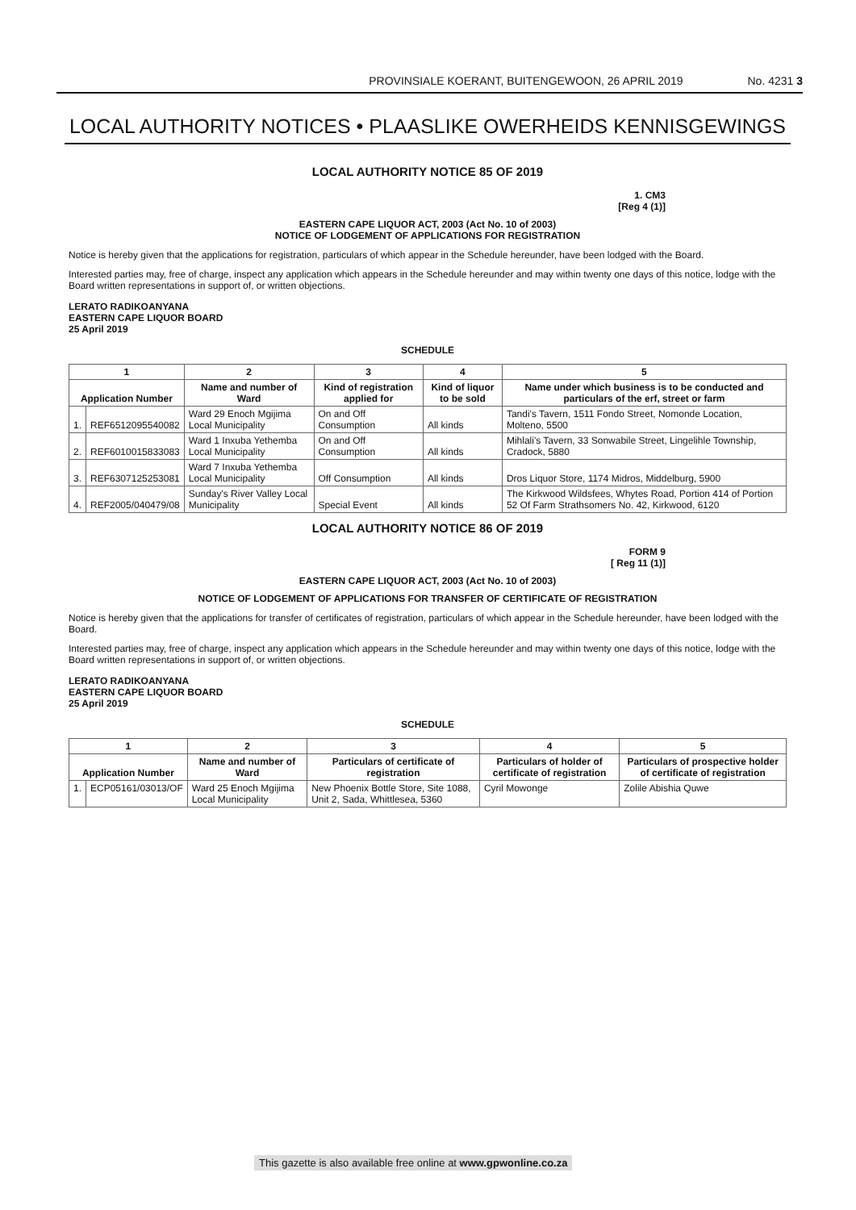PROVINSIALE KOERANT, BUITENGEWOON, 26 APRIL 2019 No. 4231 3
LOCAL AUTHORITY NOTICES • PLAASLIKE OWERHEIDS KENNISGEWINGS
LOCAL AUTHORITY NOTICE 85 OF 2019
1. CM3
[Reg 4 (1)]
EASTERN CAPE LIQUOR ACT, 2003 (Act No. 10 of 2003)
NOTICE OF LODGEMENT OF APPLICATIONS FOR REGISTRATION
Notice is hereby given that the applications for registration, particulars of which appear in the Schedule hereunder, have been lodged with the Board.
Interested parties may, free of charge, inspect any application which appears in the Schedule hereunder and may within twenty one days of this notice, lodge with the Board written representations in support of, or written objections.
LERATO RADIKOANYANA
EASTERN CAPE LIQUOR BOARD
25 April 2019
SCHEDULE
| 1 | | 2 | 3 | 4 | 5 |
| --- | --- | --- | --- | --- | --- |
| Application Number | | Name and number of Ward | Kind of registration applied for | Kind of liquor to be sold | Name under which business is to be conducted and particulars of the erf, street or farm |
| 1. | REF6512095540082 | Ward 29 Enoch Mgijima Local Municipality | On and Off Consumption | All kinds | Tandi's Tavern, 1511 Fondo Street, Nomonde Location, Molteno, 5500 |
| 2. | REF6010015833083 | Ward 1 Inxuba Yethemba Local Municipality | On and Off Consumption | All kinds | Mihlali's Tavern, 33 Sonwabile Street, Lingelihle Township, Cradock, 5880 |
| 3. | REF6307125253081 | Ward 7 Inxuba Yethemba Local Municipality | Off Consumption | All kinds | Dros Liquor Store, 1174 Midros, Middelburg, 5900 |
| 4. | REF2005/040479/08 | Sunday's River Valley Local Municipality | Special Event | All kinds | The Kirkwood Wildsfees, Whytes Road, Portion 414 of Portion 52 Of Farm Strathsomers No. 42, Kirkwood, 6120 |
LOCAL AUTHORITY NOTICE 86 OF 2019
FORM 9
[ Reg 11 (1)]
EASTERN CAPE LIQUOR ACT, 2003 (Act No. 10 of 2003)
NOTICE OF LODGEMENT OF APPLICATIONS FOR TRANSFER OF CERTIFICATE OF REGISTRATION
Notice is hereby given that the applications for transfer of certificates of registration, particulars of which appear in the Schedule hereunder, have been lodged with the Board.
Interested parties may, free of charge, inspect any application which appears in the Schedule hereunder and may within twenty one days of this notice, lodge with the Board written representations in support of, or written objections.
LERATO RADIKOANYANA
EASTERN CAPE LIQUOR BOARD
25 April 2019
SCHEDULE
| 1 | | 2 | 3 | 4 | 5 |
| --- | --- | --- | --- | --- | --- |
| Application Number | | Name and number of Ward | Particulars of certificate of registration | Particulars of holder of certificate of registration | Particulars of prospective holder of certificate of registration |
| 1. | ECP05161/03013/OF | Ward 25 Enoch Mgijima Local Municipality | New Phoenix Bottle Store, Site 1088, Unit 2, Sada, Whittlesea, 5360 | Cyril Mowonge | Zolile Abishia Quwe |
This gazette is also available free online at www.gpwonline.co.za